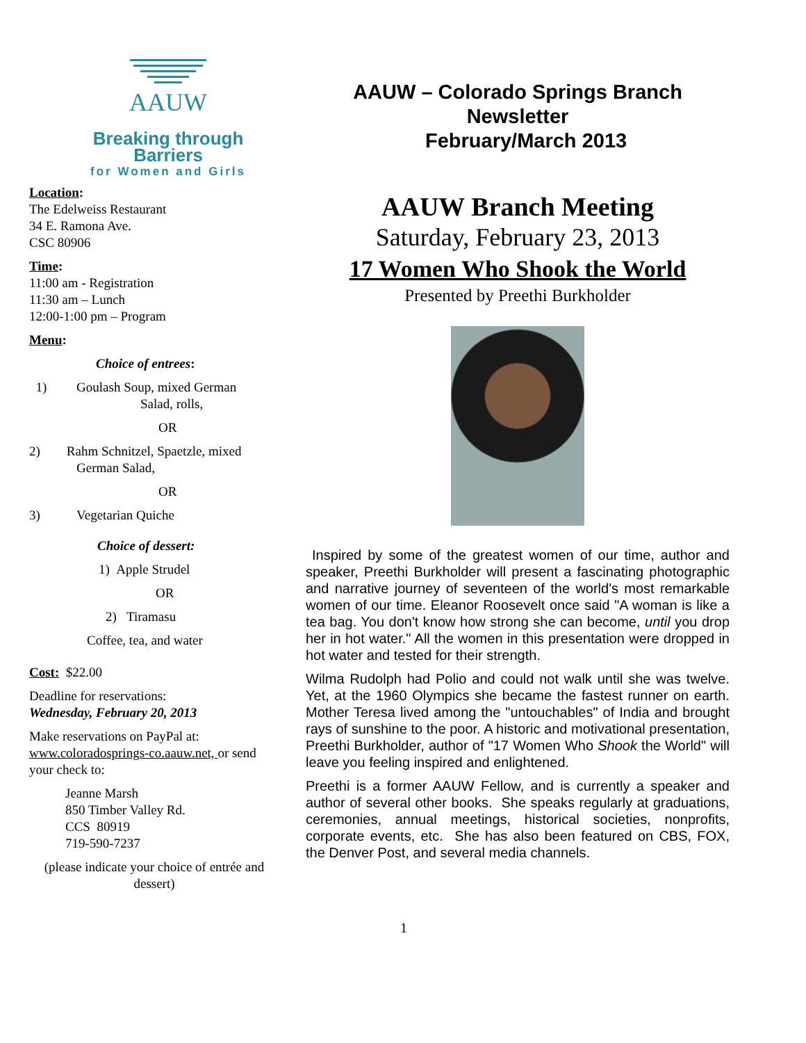AAUW
Breaking through Barriers
for Women and Girls
Location:
The Edelweiss Restaurant
34 E. Ramona Ave.
CSC 80906
Time:
11:00 am - Registration
11:30 am – Lunch
12:00-1:00 pm – Program
Menu:
Choice of entrees:
1) Goulash Soup, mixed German
Salad, rolls,
OR
2) Rahm Schnitzel, Spaetzle, mixed
German Salad,
OR
3) Vegetarian Quiche
Choice of dessert:
1) Apple Strudel
OR
2) Tiramasu
Coffee, tea, and water
Cost: $22.00
Deadline for reservations:
Wednesday, February 20, 2013
Make reservations on PayPal at:
www.coloradosprings-co.aauw.net, or send your check to:
Jeanne Marsh
850 Timber Valley Rd.
CCS 80919
719-590-7237
(please indicate your choice of entrée and dessert)
AAUW – Colorado Springs Branch
Newsletter
February/March 2013
AAUW Branch Meeting
Saturday, February 23, 2013
17 Women Who Shook the World
Presented by Preethi Burkholder
Inspired by some of the greatest women of our time, author and speaker, Preethi Burkholder will present a fascinating photographic and narrative journey of seventeen of the world's most remarkable women of our time. Eleanor Roosevelt once said "A woman is like a tea bag. You don't know how strong she can become, until you drop her in hot water." All the women in this presentation were dropped in hot water and tested for their strength.
Wilma Rudolph had Polio and could not walk until she was twelve. Yet, at the 1960 Olympics she became the fastest runner on earth. Mother Teresa lived among the "untouchables" of India and brought rays of sunshine to the poor. A historic and motivational presentation, Preethi Burkholder, author of "17 Women Who Shook the World" will leave you feeling inspired and enlightened.
Preethi is a former AAUW Fellow, and is currently a speaker and author of several other books. She speaks regularly at graduations, ceremonies, annual meetings, historical societies, nonprofits, corporate events, etc. She has also been featured on CBS, FOX, the Denver Post, and several media channels.
1